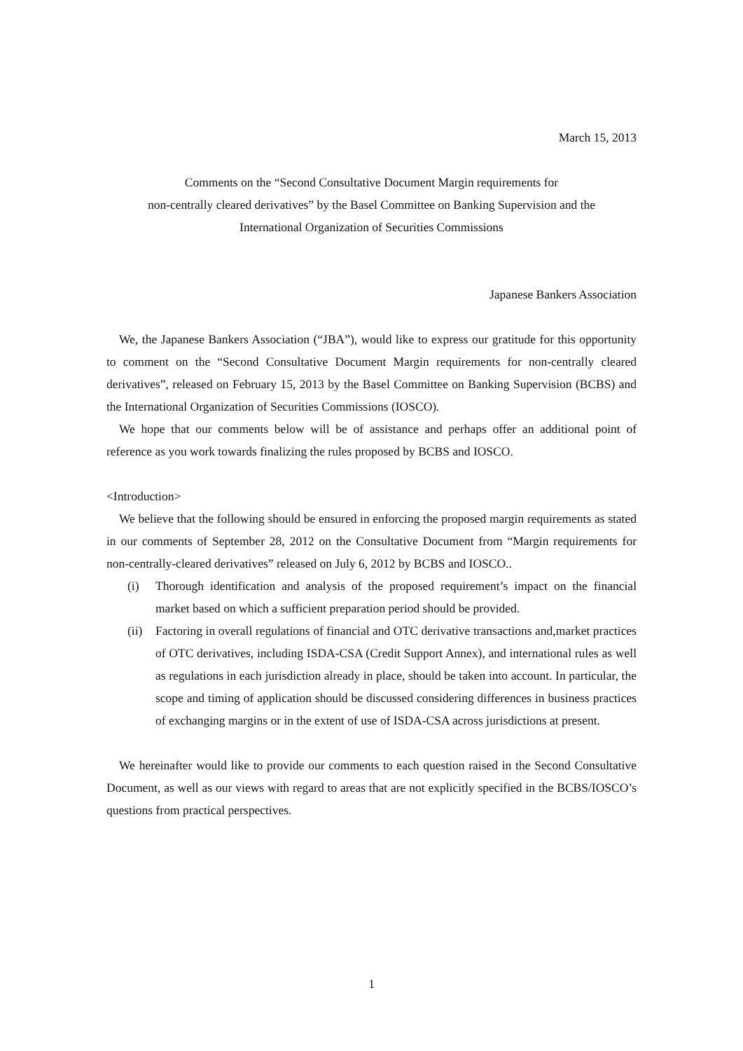March 15, 2013
Comments on the “Second Consultative Document Margin requirements for
non-centrally cleared derivatives” by the Basel Committee on Banking Supervision and the
International Organization of Securities Commissions
Japanese Bankers Association
We, the Japanese Bankers Association (“JBA”), would like to express our gratitude for this opportunity to comment on the “Second Consultative Document Margin requirements for non-centrally cleared derivatives”, released on February 15, 2013 by the Basel Committee on Banking Supervision (BCBS) and the International Organization of Securities Commissions (IOSCO).
We hope that our comments below will be of assistance and perhaps offer an additional point of reference as you work towards finalizing the rules proposed by BCBS and IOSCO.
<Introduction>
We believe that the following should be ensured in enforcing the proposed margin requirements as stated in our comments of September 28, 2012 on the Consultative Document from “Margin requirements for non-centrally-cleared derivatives” released on July 6, 2012 by BCBS and IOSCO..
(i) Thorough identification and analysis of the proposed requirement’s impact on the financial market based on which a sufficient preparation period should be provided.
(ii)
Factoring in overall regulations of financial and OTC derivative transactions and,market practices of OTC derivatives, including ISDA-CSA (Credit Support Annex), and international rules as well as regulations in each jurisdiction already in place, should be taken into account. In particular, the scope and timing of application should be discussed considering differences in business practices of exchanging margins or in the extent of use of ISDA-CSA across jurisdictions at present.
We hereinafter would like to provide our comments to each question raised in the Second Consultative Document, as well as our views with regard to areas that are not explicitly specified in the BCBS/IOSCO’s questions from practical perspectives.
1